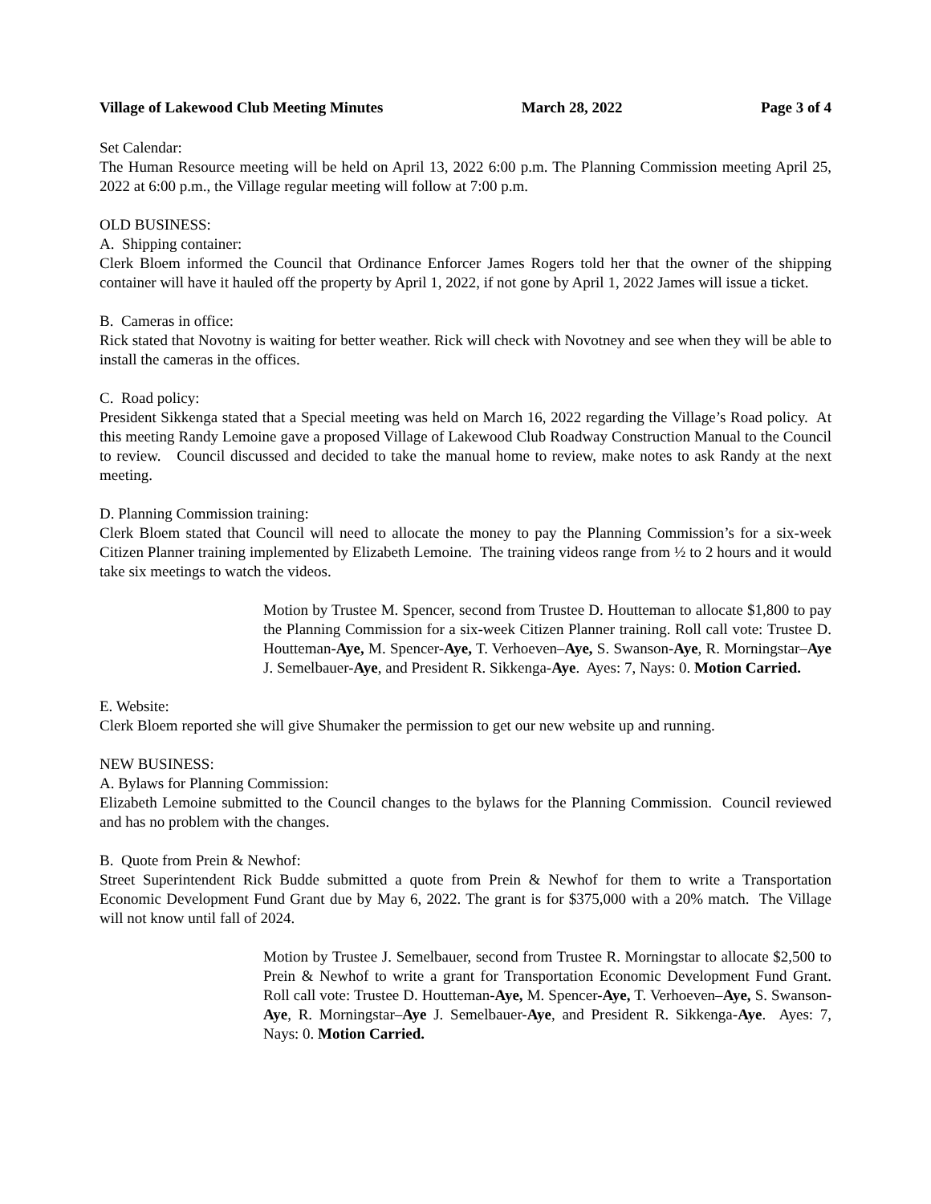Village of Lakewood Club Meeting Minutes March 28, 2022 Page 3 of 4
Set Calendar:
The Human Resource meeting will be held on April 13, 2022 6:00 p.m. The Planning Commission meeting April 25, 2022 at 6:00 p.m., the Village regular meeting will follow at 7:00 p.m.
OLD BUSINESS:
A. Shipping container:
Clerk Bloem informed the Council that Ordinance Enforcer James Rogers told her that the owner of the shipping container will have it hauled off the property by April 1, 2022, if not gone by April 1, 2022 James will issue a ticket.
B. Cameras in office:
Rick stated that Novotny is waiting for better weather. Rick will check with Novotney and see when they will be able to install the cameras in the offices.
C. Road policy:
President Sikkenga stated that a Special meeting was held on March 16, 2022 regarding the Village’s Road policy. At this meeting Randy Lemoine gave a proposed Village of Lakewood Club Roadway Construction Manual to the Council to review. Council discussed and decided to take the manual home to review, make notes to ask Randy at the next meeting.
D. Planning Commission training:
Clerk Bloem stated that Council will need to allocate the money to pay the Planning Commission’s for a six-week Citizen Planner training implemented by Elizabeth Lemoine. The training videos range from ½ to 2 hours and it would take six meetings to watch the videos.
Motion by Trustee M. Spencer, second from Trustee D. Houtteman to allocate $1,800 to pay the Planning Commission for a six-week Citizen Planner training. Roll call vote: Trustee D. Houtteman-Aye, M. Spencer-Aye, T. Verhoeven–Aye, S. Swanson-Aye, R. Morningstar–Aye J. Semelbauer-Aye, and President R. Sikkenga-Aye. Ayes: 7, Nays: 0. Motion Carried.
E. Website:
Clerk Bloem reported she will give Shumaker the permission to get our new website up and running.
NEW BUSINESS:
A. Bylaws for Planning Commission:
Elizabeth Lemoine submitted to the Council changes to the bylaws for the Planning Commission. Council reviewed and has no problem with the changes.
B. Quote from Prein & Newhof:
Street Superintendent Rick Budde submitted a quote from Prein & Newhof for them to write a Transportation Economic Development Fund Grant due by May 6, 2022. The grant is for $375,000 with a 20% match. The Village will not know until fall of 2024.
Motion by Trustee J. Semelbauer, second from Trustee R. Morningstar to allocate $2,500 to Prein & Newhof to write a grant for Transportation Economic Development Fund Grant. Roll call vote: Trustee D. Houtteman-Aye, M. Spencer-Aye, T. Verhoeven–Aye, S. Swanson-Aye, R. Morningstar–Aye J. Semelbauer-Aye, and President R. Sikkenga-Aye. Ayes: 7, Nays: 0. Motion Carried.